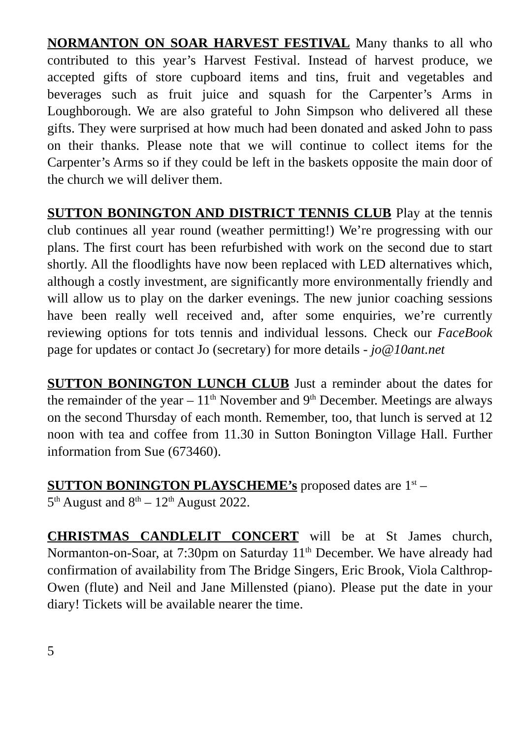NORMANTON ON SOAR HARVEST FESTIVAL Many thanks to all who contributed to this year’s Harvest Festival. Instead of harvest produce, we accepted gifts of store cupboard items and tins, fruit and vegetables and beverages such as fruit juice and squash for the Carpenter’s Arms in Loughborough. We are also grateful to John Simpson who delivered all these gifts. They were surprised at how much had been donated and asked John to pass on their thanks. Please note that we will continue to collect items for the Carpenter’s Arms so if they could be left in the baskets opposite the main door of the church we will deliver them.
SUTTON BONINGTON AND DISTRICT TENNIS CLUB Play at the tennis club continues all year round (weather permitting!) We’re progressing with our plans. The first court has been refurbished with work on the second due to start shortly. All the floodlights have now been replaced with LED alternatives which, although a costly investment, are significantly more environmentally friendly and will allow us to play on the darker evenings. The new junior coaching sessions have been really well received and, after some enquiries, we’re currently reviewing options for tots tennis and individual lessons. Check our FaceBook page for updates or contact Jo (secretary) for more details - jo@10ant.net
SUTTON BONINGTON LUNCH CLUB Just a reminder about the dates for the remainder of the year – 11<sup>th</sup> November and 9<sup>th</sup> December. Meetings are always on the second Thursday of each month. Remember, too, that lunch is served at 12 noon with tea and coffee from 11.30 in Sutton Bonington Village Hall. Further information from Sue (673460).
SUTTON BONINGTON PLAYSCHEME’s proposed dates are 1<sup>st</sup> –
5<sup>th</sup> August and 8<sup>th</sup> – 12<sup>th</sup> August 2022.
CHRISTMAS CANDLELIT CONCERT will be at St James church, Normanton-on-Soar, at 7:30pm on Saturday 11<sup>th</sup> December. We have already had confirmation of availability from The Bridge Singers, Eric Brook, Viola Calthrop-Owen (flute) and Neil and Jane Millensted (piano). Please put the date in your diary! Tickets will be available nearer the time.
5